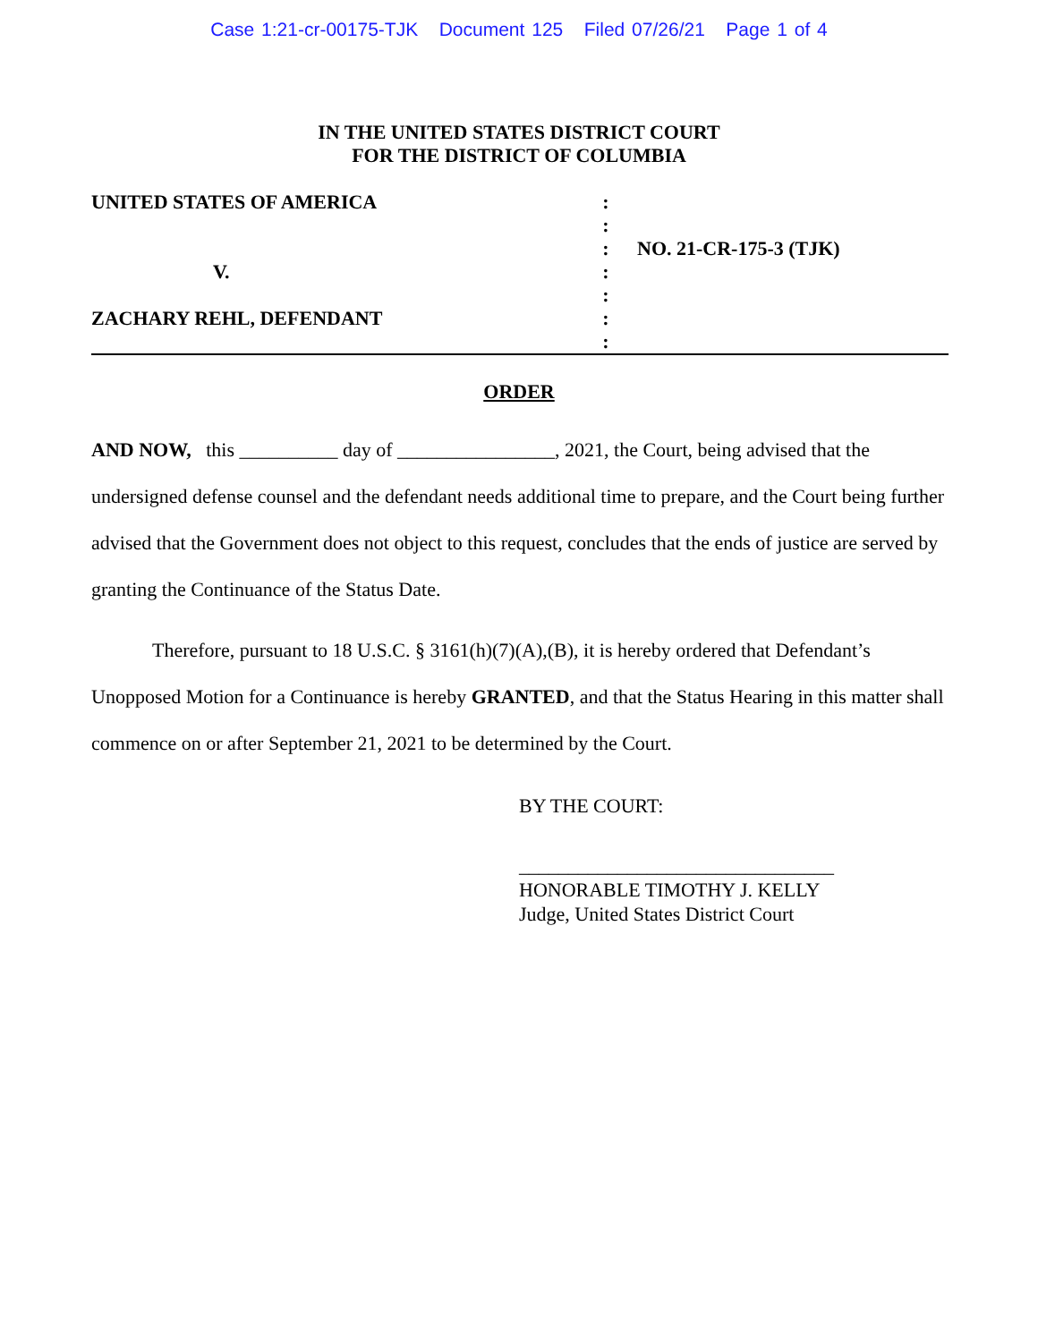Case 1:21-cr-00175-TJK Document 125 Filed 07/26/21 Page 1 of 4
IN THE UNITED STATES DISTRICT COURT
FOR THE DISTRICT OF COLUMBIA
UNITED STATES OF AMERICA
V.
ZACHARY REHL, DEFENDANT
:
:
:
:
:
:
:
NO. 21-CR-175-3 (TJK)
ORDER
AND NOW, this __________ day of ________________, 2021, the Court, being advised that the undersigned defense counsel and the defendant needs additional time to prepare, and the Court being further advised that the Government does not object to this request, concludes that the ends of justice are served by granting the Continuance of the Status Date.
Therefore, pursuant to 18 U.S.C. § 3161(h)(7)(A),(B), it is hereby ordered that Defendant’s Unopposed Motion for a Continuance is hereby GRANTED, and that the Status Hearing in this matter shall commence on or after September 21, 2021 to be determined by the Court.
BY THE COURT:
________________________________
HONORABLE TIMOTHY J. KELLY
Judge, United States District Court